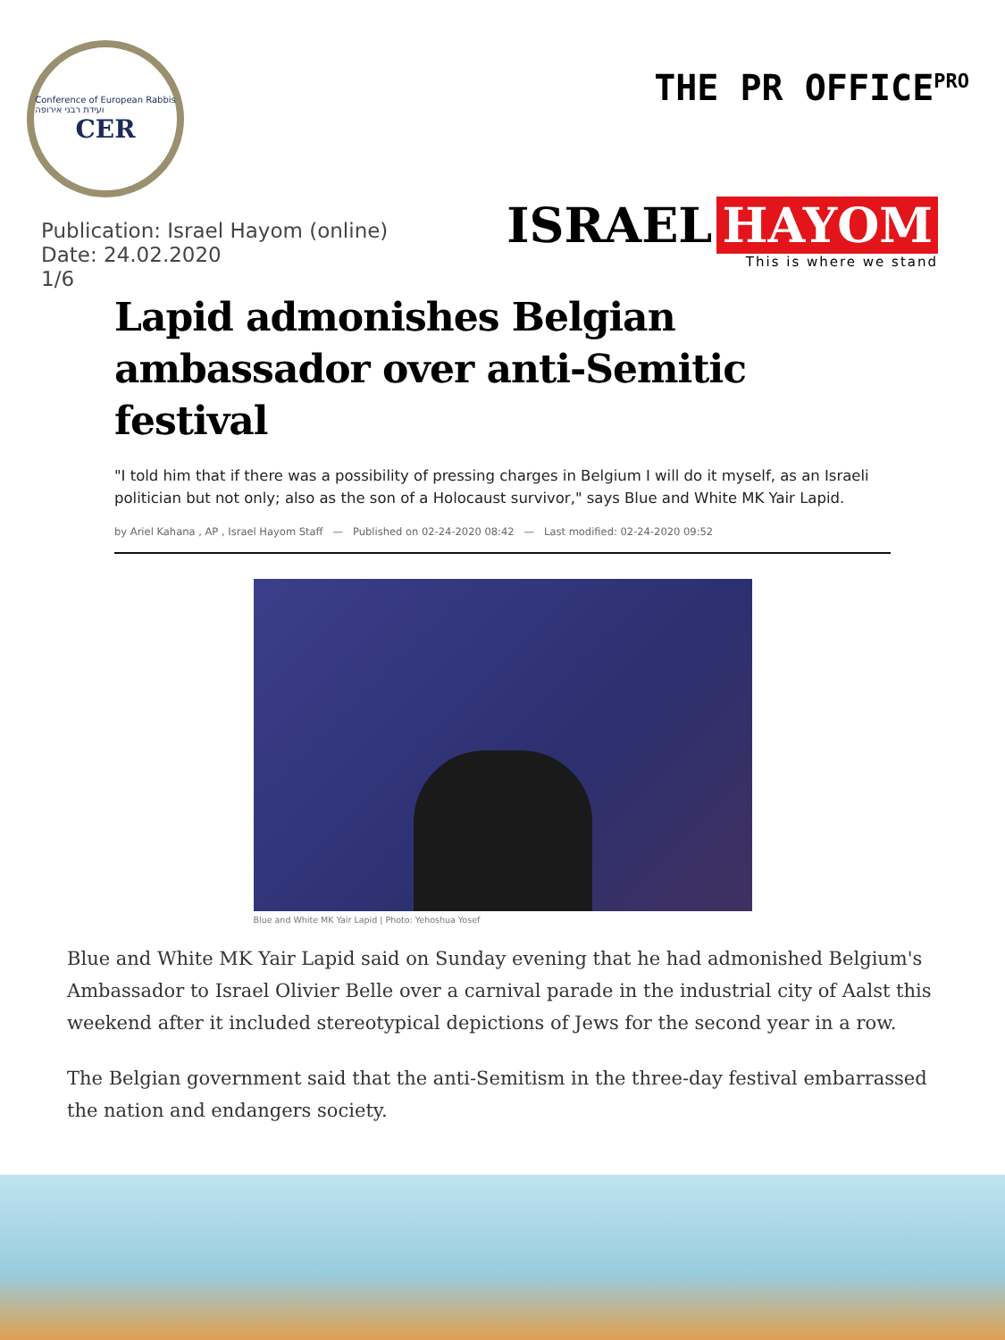Conference of European Rabbis
ועידת רבני אירופה
CER
THE PR OFFICE<sup>PRO</sup>
Publication: Israel Hayom (online)
Date: 24.02.2020
1/6
ISRAEL HAYOM
This is where we stand
Lapid admonishes Belgian ambassador over anti-Semitic festival
"I told him that if there was a possibility of pressing charges in Belgium I will do it myself, as an Israeli politician but not only; also as the son of a Holocaust survivor," says Blue and White MK Yair Lapid.
by Ariel Kahana , AP , Israel Hayom Staff — Published on 02-24-2020 08:42 — Last modified: 02-24-2020 09:52
Blue and White MK Yair Lapid | Photo: Yehoshua Yosef
Blue and White MK Yair Lapid said on Sunday evening that he had admonished Belgium's Ambassador to Israel Olivier Belle over a carnival parade in the industrial city of Aalst this weekend after it included stereotypical depictions of Jews for the second year in a row.
The Belgian government said that the anti-Semitism in the three-day festival embarrassed the nation and endangers society.